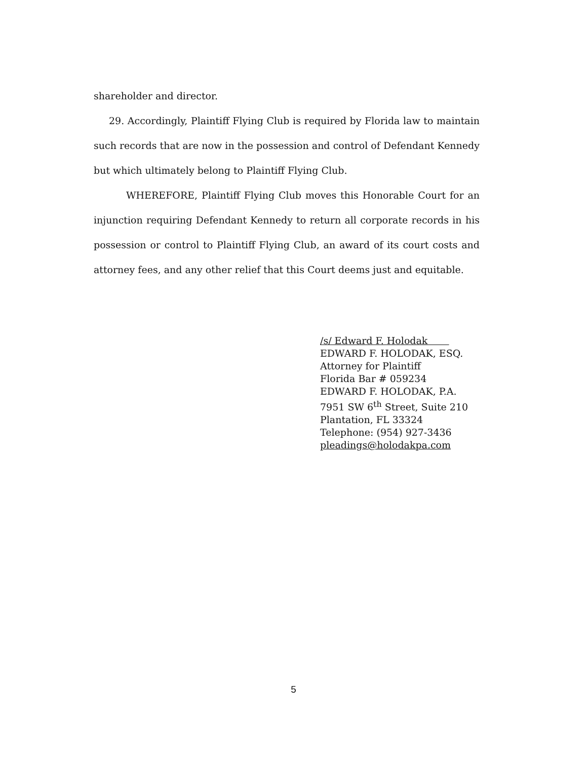shareholder and director.
29. Accordingly, Plaintiff Flying Club is required by Florida law to maintain such records that are now in the possession and control of Defendant Kennedy but which ultimately belong to Plaintiff Flying Club.
WHEREFORE, Plaintiff Flying Club moves this Honorable Court for an injunction requiring Defendant Kennedy to return all corporate records in his possession or control to Plaintiff Flying Club, an award of its court costs and attorney fees, and any other relief that this Court deems just and equitable.
/s/ Edward F. Holodak
EDWARD F. HOLODAK, ESQ.
Attorney for Plaintiff
Florida Bar # 059234
EDWARD F. HOLODAK, P.A.
7951 SW 6<sup>th</sup> Street, Suite 210
Plantation, FL 33324
Telephone: (954) 927-3436
pleadings@holodakpa.com
5